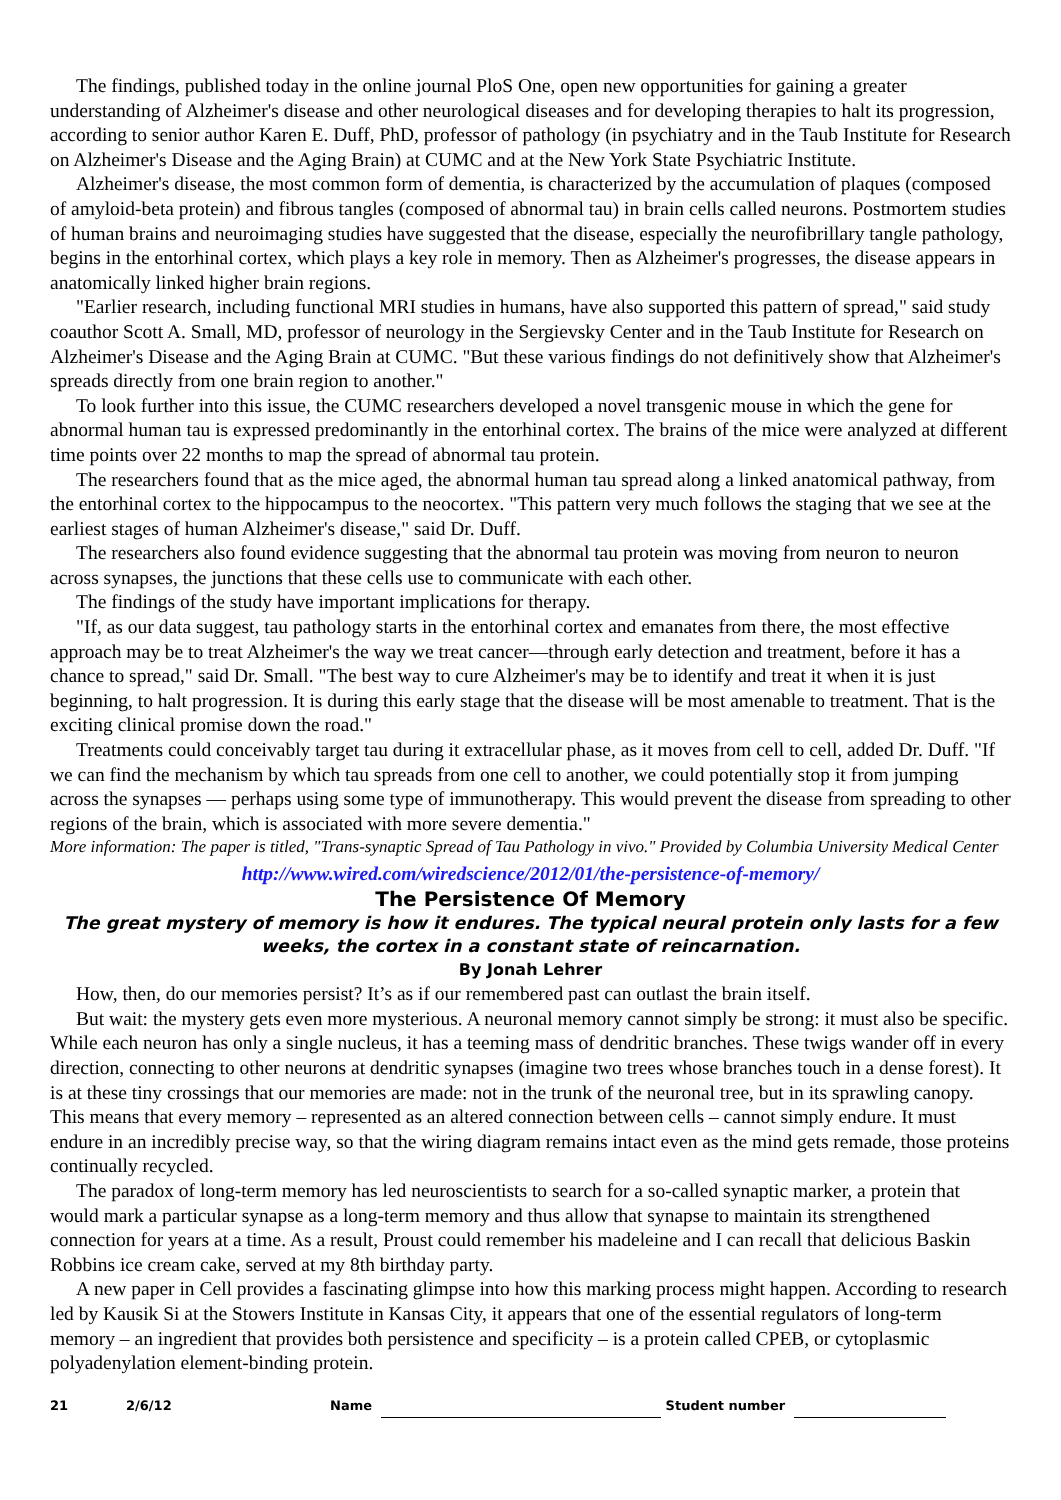The findings, published today in the online journal PloS One, open new opportunities for gaining a greater understanding of Alzheimer's disease and other neurological diseases and for developing therapies to halt its progression, according to senior author Karen E. Duff, PhD, professor of pathology (in psychiatry and in the Taub Institute for Research on Alzheimer's Disease and the Aging Brain) at CUMC and at the New York State Psychiatric Institute.
Alzheimer's disease, the most common form of dementia, is characterized by the accumulation of plaques (composed of amyloid-beta protein) and fibrous tangles (composed of abnormal tau) in brain cells called neurons. Postmortem studies of human brains and neuroimaging studies have suggested that the disease, especially the neurofibrillary tangle pathology, begins in the entorhinal cortex, which plays a key role in memory. Then as Alzheimer's progresses, the disease appears in anatomically linked higher brain regions.
"Earlier research, including functional MRI studies in humans, have also supported this pattern of spread," said study coauthor Scott A. Small, MD, professor of neurology in the Sergievsky Center and in the Taub Institute for Research on Alzheimer's Disease and the Aging Brain at CUMC. "But these various findings do not definitively show that Alzheimer's spreads directly from one brain region to another."
To look further into this issue, the CUMC researchers developed a novel transgenic mouse in which the gene for abnormal human tau is expressed predominantly in the entorhinal cortex. The brains of the mice were analyzed at different time points over 22 months to map the spread of abnormal tau protein.
The researchers found that as the mice aged, the abnormal human tau spread along a linked anatomical pathway, from the entorhinal cortex to the hippocampus to the neocortex. "This pattern very much follows the staging that we see at the earliest stages of human Alzheimer's disease," said Dr. Duff.
The researchers also found evidence suggesting that the abnormal tau protein was moving from neuron to neuron across synapses, the junctions that these cells use to communicate with each other.
The findings of the study have important implications for therapy.
"If, as our data suggest, tau pathology starts in the entorhinal cortex and emanates from there, the most effective approach may be to treat Alzheimer's the way we treat cancer—through early detection and treatment, before it has a chance to spread," said Dr. Small. "The best way to cure Alzheimer's may be to identify and treat it when it is just beginning, to halt progression. It is during this early stage that the disease will be most amenable to treatment. That is the exciting clinical promise down the road."
Treatments could conceivably target tau during it extracellular phase, as it moves from cell to cell, added Dr. Duff. "If we can find the mechanism by which tau spreads from one cell to another, we could potentially stop it from jumping across the synapses — perhaps using some type of immunotherapy. This would prevent the disease from spreading to other regions of the brain, which is associated with more severe dementia."
More information: The paper is titled, "Trans-synaptic Spread of Tau Pathology in vivo." Provided by Columbia University Medical Center
http://www.wired.com/wiredscience/2012/01/the-persistence-of-memory/
The Persistence Of Memory
The great mystery of memory is how it endures. The typical neural protein only lasts for a few weeks, the cortex in a constant state of reincarnation.
By Jonah Lehrer
How, then, do our memories persist? It’s as if our remembered past can outlast the brain itself.
But wait: the mystery gets even more mysterious. A neuronal memory cannot simply be strong: it must also be specific. While each neuron has only a single nucleus, it has a teeming mass of dendritic branches. These twigs wander off in every direction, connecting to other neurons at dendritic synapses (imagine two trees whose branches touch in a dense forest). It is at these tiny crossings that our memories are made: not in the trunk of the neuronal tree, but in its sprawling canopy. This means that every memory – represented as an altered connection between cells – cannot simply endure. It must endure in an incredibly precise way, so that the wiring diagram remains intact even as the mind gets remade, those proteins continually recycled.
The paradox of long-term memory has led neuroscientists to search for a so-called synaptic marker, a protein that would mark a particular synapse as a long-term memory and thus allow that synapse to maintain its strengthened connection for years at a time. As a result, Proust could remember his madeleine and I can recall that delicious Baskin Robbins ice cream cake, served at my 8th birthday party.
A new paper in Cell provides a fascinating glimpse into how this marking process might happen. According to research led by Kausik Si at the Stowers Institute in Kansas City, it appears that one of the essential regulators of long-term memory – an ingredient that provides both persistence and specificity – is a protein called CPEB, or cytoplasmic polyadenylation element-binding protein.
21 2/6/12 Name Student number